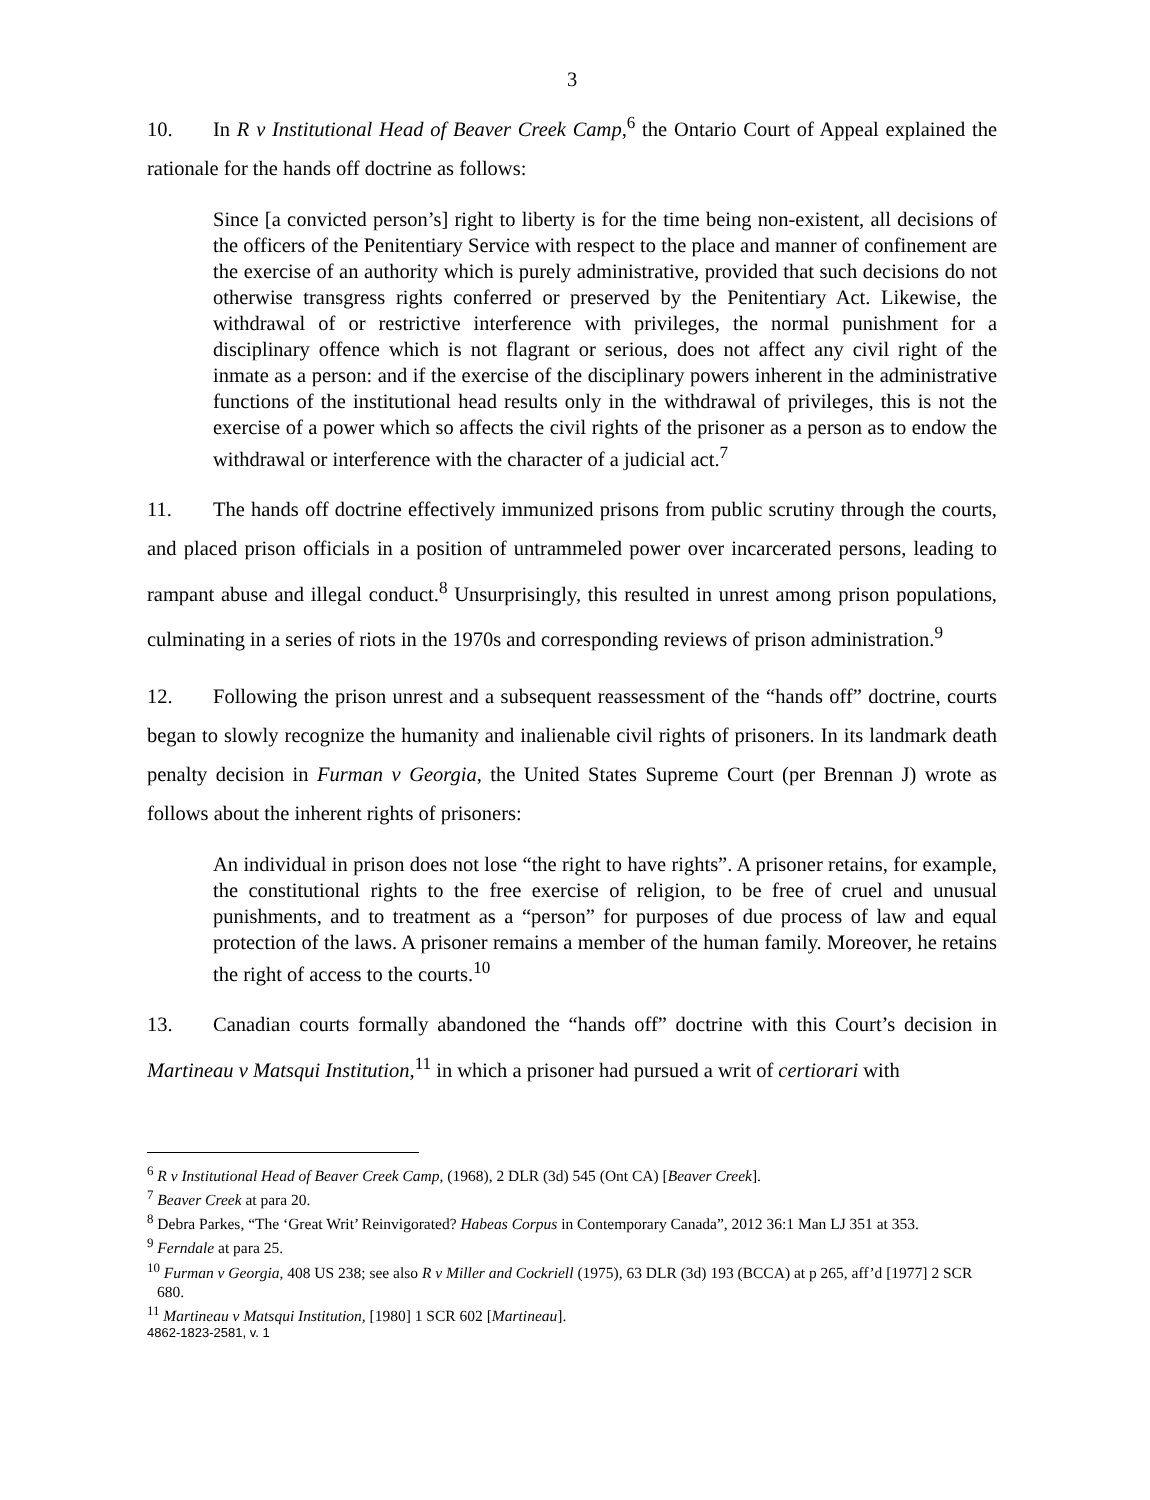3
10. In R v Institutional Head of Beaver Creek Camp,<sup>6</sup> the Ontario Court of Appeal explained the rationale for the hands off doctrine as follows:
Since [a convicted person’s] right to liberty is for the time being non-existent, all decisions of the officers of the Penitentiary Service with respect to the place and manner of confinement are the exercise of an authority which is purely administrative, provided that such decisions do not otherwise transgress rights conferred or preserved by the Penitentiary Act. Likewise, the withdrawal of or restrictive interference with privileges, the normal punishment for a disciplinary offence which is not flagrant or serious, does not affect any civil right of the inmate as a person: and if the exercise of the disciplinary powers inherent in the administrative functions of the institutional head results only in the withdrawal of privileges, this is not the exercise of a power which so affects the civil rights of the prisoner as a person as to endow the withdrawal or interference with the character of a judicial act.<sup>7</sup>
11. The hands off doctrine effectively immunized prisons from public scrutiny through the courts, and placed prison officials in a position of untrammeled power over incarcerated persons, leading to rampant abuse and illegal conduct.<sup>8</sup> Unsurprisingly, this resulted in unrest among prison populations, culminating in a series of riots in the 1970s and corresponding reviews of prison administration.<sup>9</sup>
12. Following the prison unrest and a subsequent reassessment of the “hands off” doctrine, courts began to slowly recognize the humanity and inalienable civil rights of prisoners. In its landmark death penalty decision in Furman v Georgia, the United States Supreme Court (per Brennan J) wrote as follows about the inherent rights of prisoners:
An individual in prison does not lose “the right to have rights”. A prisoner retains, for example, the constitutional rights to the free exercise of religion, to be free of cruel and unusual punishments, and to treatment as a “person” for purposes of due process of law and equal protection of the laws. A prisoner remains a member of the human family. Moreover, he retains the right of access to the courts.<sup>10</sup>
13. Canadian courts formally abandoned the “hands off” doctrine with this Court’s decision in Martineau v Matsqui Institution,<sup>11</sup> in which a prisoner had pursued a writ of certiorari with
<sup>6</sup> R v Institutional Head of Beaver Creek Camp, (1968), 2 DLR (3d) 545 (Ont CA) [Beaver Creek].
<sup>7</sup> Beaver Creek at para 20.
<sup>8</sup> Debra Parkes, “The ‘Great Writ’ Reinvigorated? Habeas Corpus in Contemporary Canada”, 2012 36:1 Man LJ 351 at 353.
<sup>9</sup> Ferndale at para 25.
<sup>10</sup> Furman v Georgia, 408 US 238; see also R v Miller and Cockriell (1975), 63 DLR (3d) 193 (BCCA) at p 265, aff’d [1977] 2 SCR 680.
<sup>11</sup> Martineau v Matsqui Institution, [1980] 1 SCR 602 [Martineau].
4862-1823-2581, v. 1